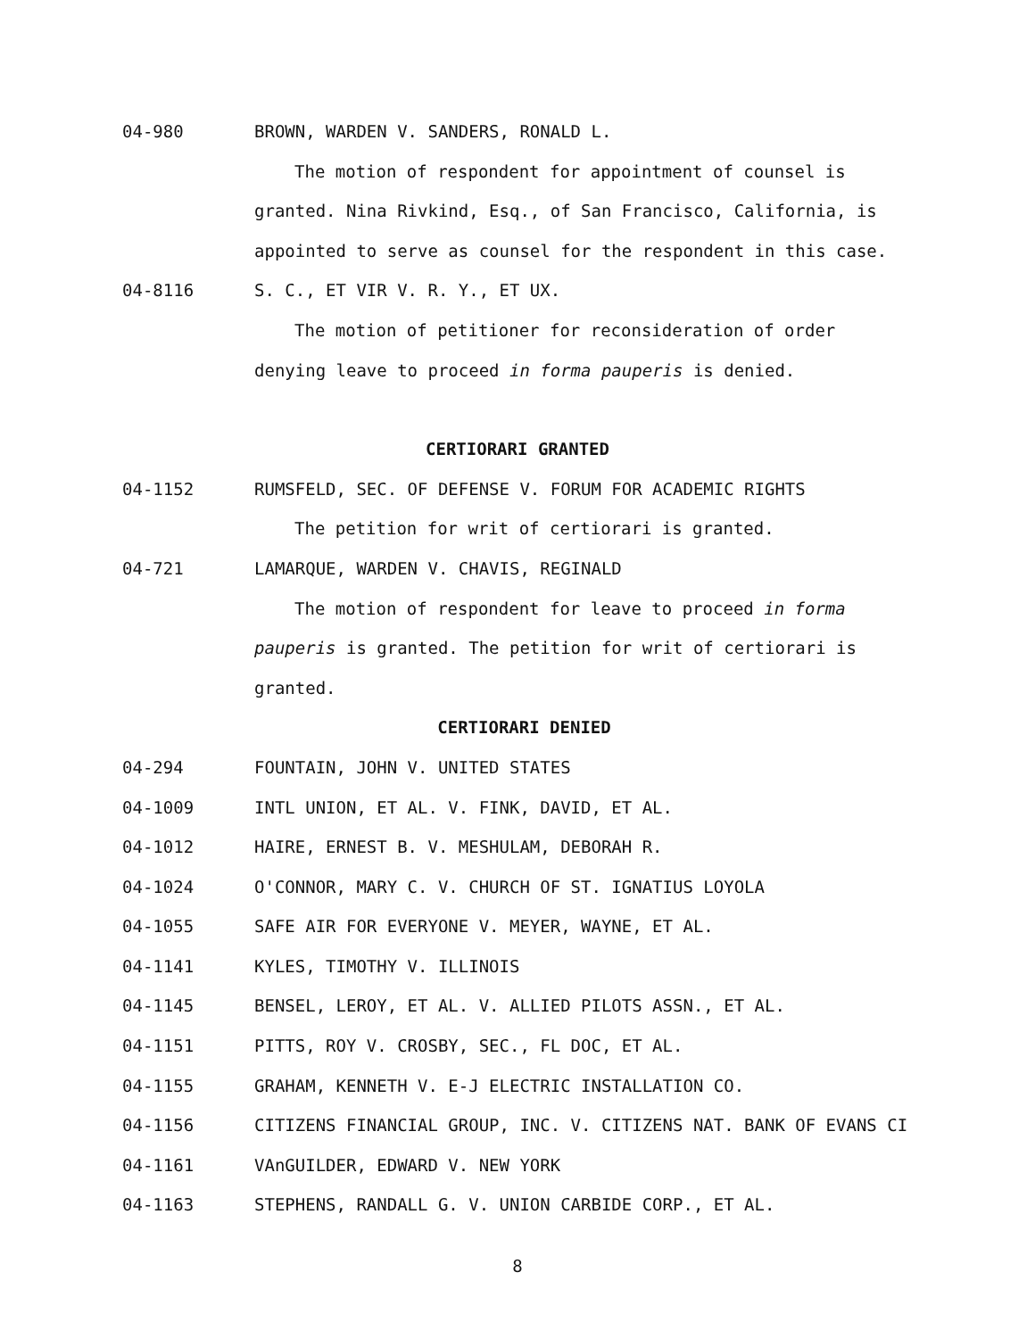04-980 BROWN, WARDEN V. SANDERS, RONALD L.
The motion of respondent for appointment of counsel is
granted. Nina Rivkind, Esq., of San Francisco, California, is
appointed to serve as counsel for the respondent in this case.
04-8116 S. C., ET VIR V. R. Y., ET UX.
The motion of petitioner for reconsideration of order
denying leave to proceed in forma pauperis is denied.
CERTIORARI GRANTED
04-1152 RUMSFELD, SEC. OF DEFENSE V. FORUM FOR ACADEMIC RIGHTS
The petition for writ of certiorari is granted.
04-721 LAMARQUE, WARDEN V. CHAVIS, REGINALD
The motion of respondent for leave to proceed in forma
pauperis is granted. The petition for writ of certiorari is
granted.
CERTIORARI DENIED
04-294 FOUNTAIN, JOHN V. UNITED STATES
04-1009 INTL UNION, ET AL. V. FINK, DAVID, ET AL.
04-1012 HAIRE, ERNEST B. V. MESHULAM, DEBORAH R.
04-1024 O'CONNOR, MARY C. V. CHURCH OF ST. IGNATIUS LOYOLA
04-1055 SAFE AIR FOR EVERYONE V. MEYER, WAYNE, ET AL.
04-1141 KYLES, TIMOTHY V. ILLINOIS
04-1145 BENSEL, LEROY, ET AL. V. ALLIED PILOTS ASSN., ET AL.
04-1151 PITTS, ROY V. CROSBY, SEC., FL DOC, ET AL.
04-1155 GRAHAM, KENNETH V. E-J ELECTRIC INSTALLATION CO.
04-1156 CITIZENS FINANCIAL GROUP, INC. V. CITIZENS NAT. BANK OF EVANS CI
04-1161 VAnGUILDER, EDWARD V. NEW YORK
04-1163 STEPHENS, RANDALL G. V. UNION CARBIDE CORP., ET AL.
8